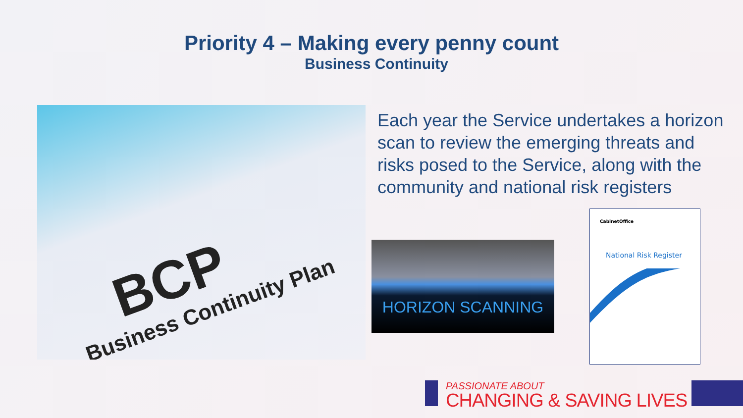Priority 4 – Making every penny count
Business Continuity
BCP
Business Continuity Plan
Each year the Service undertakes a horizon scan to review the emerging threats and risks posed to the Service, along with the community and national risk registers
HORIZON SCANNING
CabinetOffice
National Risk Register
PASSIONATE ABOUT
CHANGING & SAVING LIVES